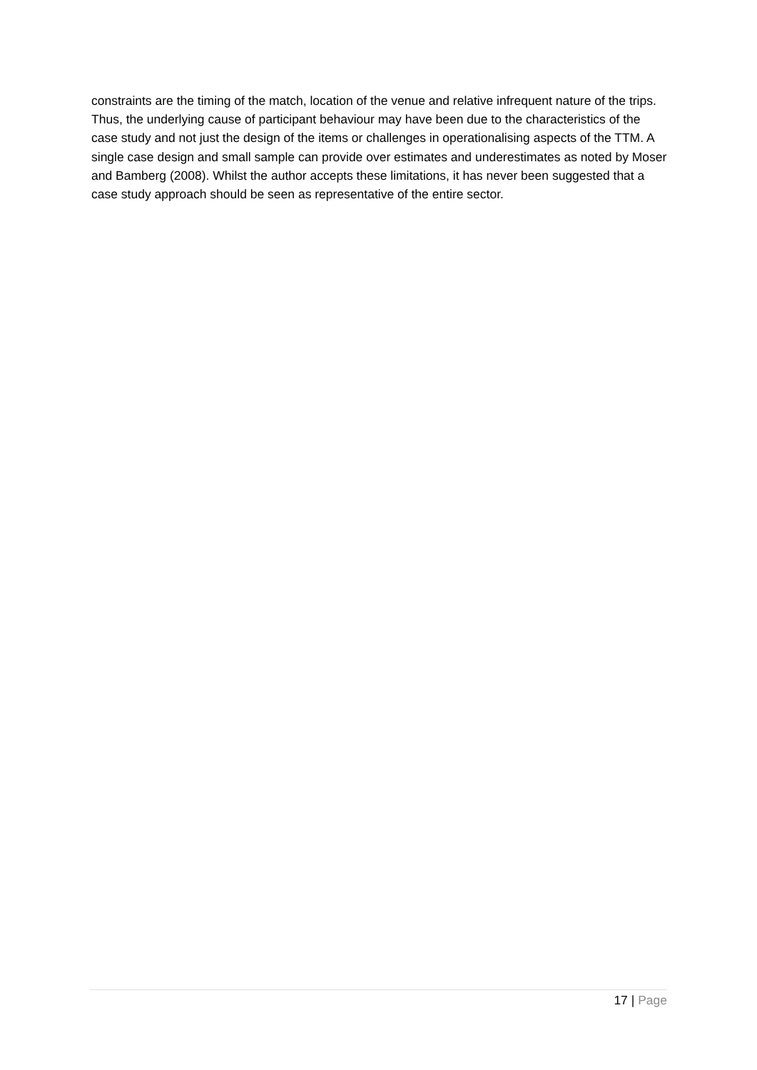constraints are the timing of the match, location of the venue and relative infrequent nature of the trips. Thus, the underlying cause of participant behaviour may have been due to the characteristics of the case study and not just the design of the items or challenges in operationalising aspects of the TTM. A single case design and small sample can provide over estimates and underestimates as noted by Moser and Bamberg (2008). Whilst the author accepts these limitations, it has never been suggested that a case study approach should be seen as representative of the entire sector.
17 | Page